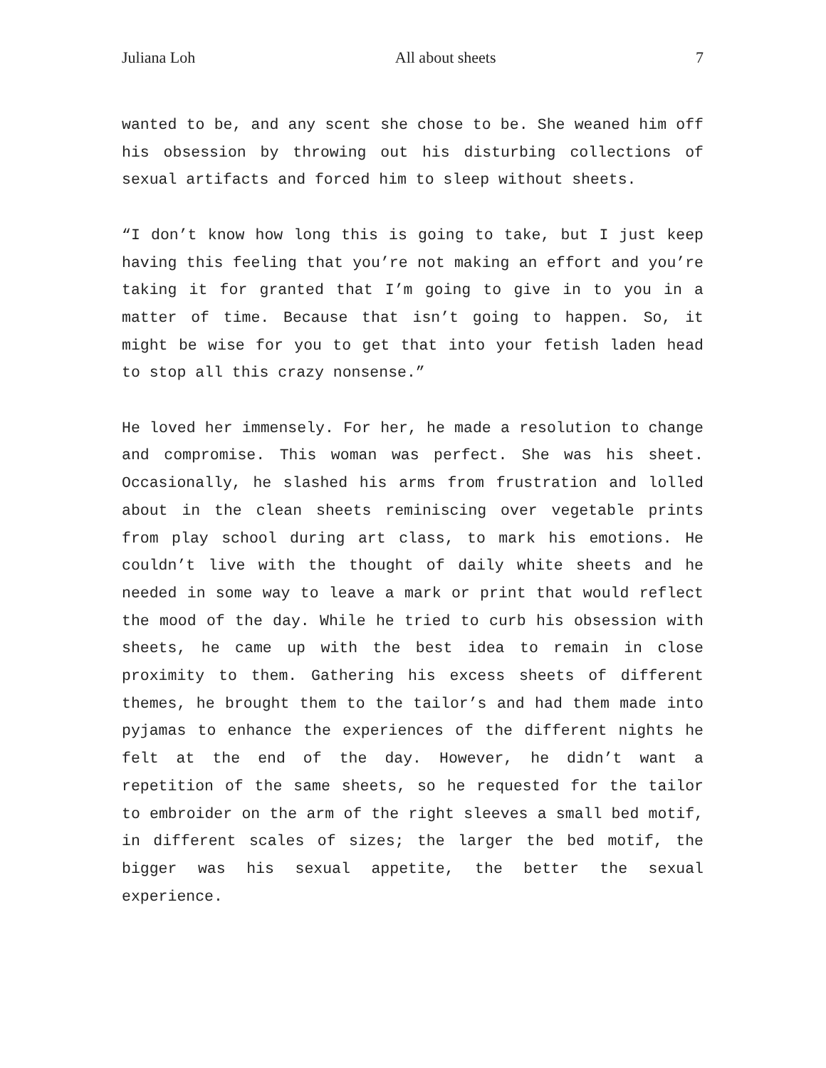Juliana Loh All about sheets 7
wanted to be, and any scent she chose to be. She weaned him off his obsession by throwing out his disturbing collections of sexual artifacts and forced him to sleep without sheets.
“I don’t know how long this is going to take, but I just keep having this feeling that you’re not making an effort and you’re taking it for granted that I’m going to give in to you in a matter of time. Because that isn’t going to happen. So, it might be wise for you to get that into your fetish laden head to stop all this crazy nonsense.”
He loved her immensely. For her, he made a resolution to change and compromise. This woman was perfect. She was his sheet. Occasionally, he slashed his arms from frustration and lolled about in the clean sheets reminiscing over vegetable prints from play school during art class, to mark his emotions. He couldn’t live with the thought of daily white sheets and he needed in some way to leave a mark or print that would reflect the mood of the day. While he tried to curb his obsession with sheets, he came up with the best idea to remain in close proximity to them. Gathering his excess sheets of different themes, he brought them to the tailor’s and had them made into pyjamas to enhance the experiences of the different nights he felt at the end of the day. However, he didn’t want a repetition of the same sheets, so he requested for the tailor to embroider on the arm of the right sleeves a small bed motif, in different scales of sizes; the larger the bed motif, the bigger was his sexual appetite, the better the sexual experience.